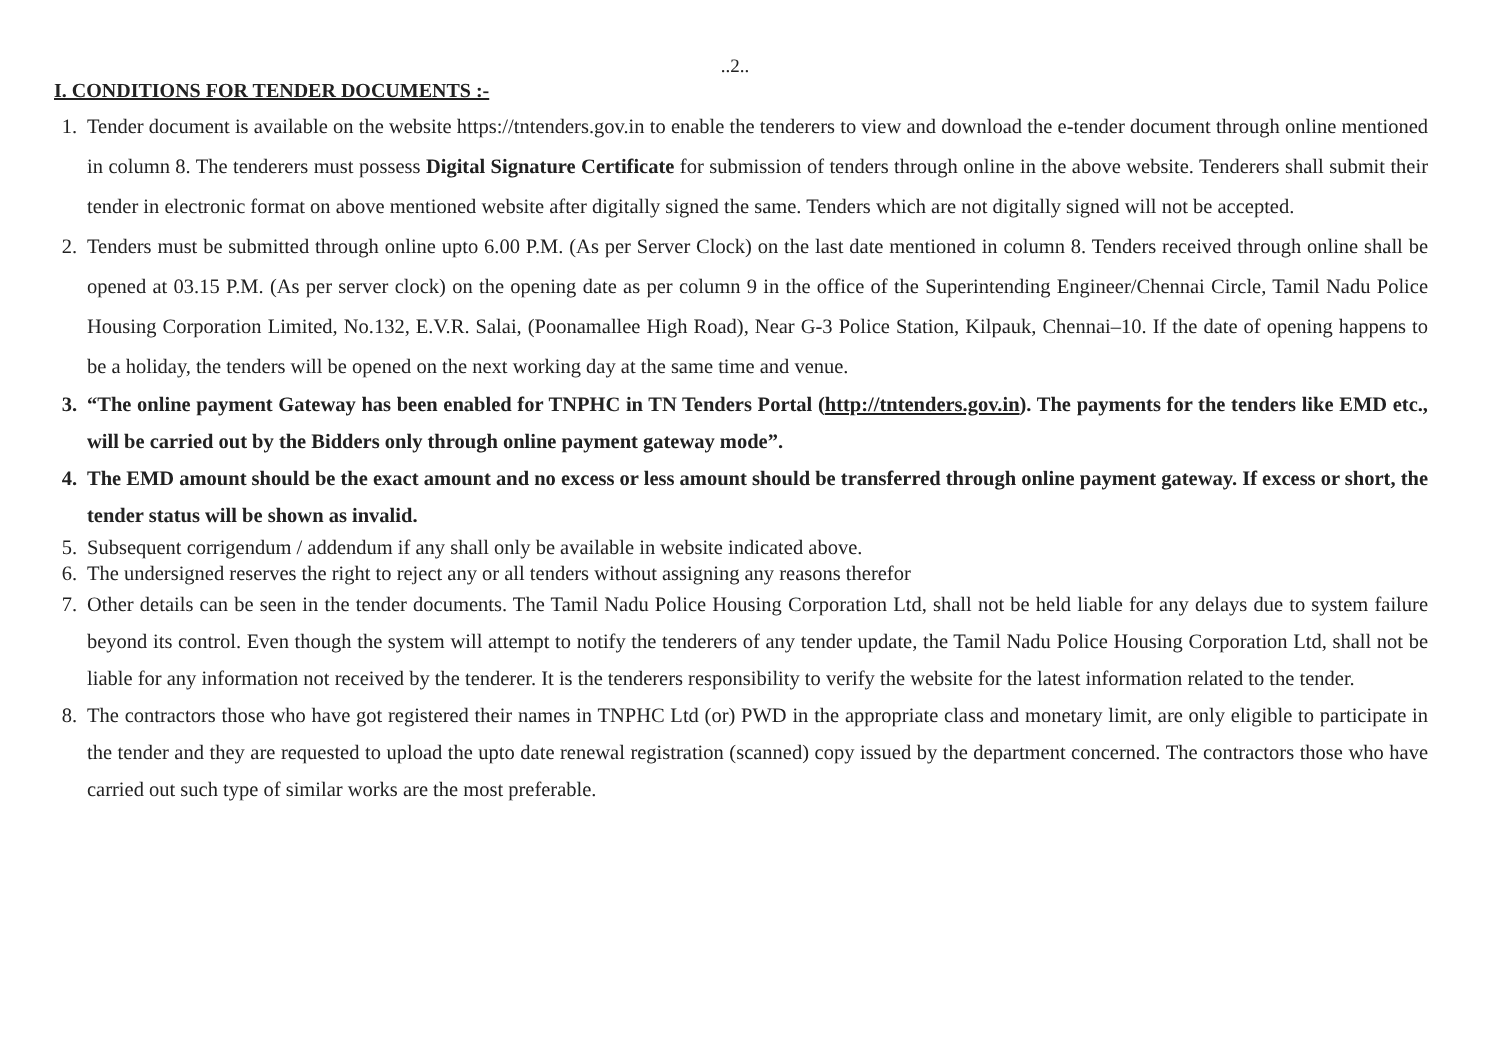..2..
I. CONDITIONS FOR TENDER DOCUMENTS :-
1. Tender document is available on the website https://tntenders.gov.in to enable the tenderers to view and download the e-tender document through online mentioned in column 8. The tenderers must possess Digital Signature Certificate for submission of tenders through online in the above website. Tenderers shall submit their tender in electronic format on above mentioned website after digitally signed the same. Tenders which are not digitally signed will not be accepted.
2. Tenders must be submitted through online upto 6.00 P.M. (As per Server Clock) on the last date mentioned in column 8. Tenders received through online shall be opened at 03.15 P.M. (As per server clock) on the opening date as per column 9 in the office of the Superintending Engineer/Chennai Circle, Tamil Nadu Police Housing Corporation Limited, No.132, E.V.R. Salai, (Poonamallee High Road), Near G-3 Police Station, Kilpauk, Chennai–10. If the date of opening happens to be a holiday, the tenders will be opened on the next working day at the same time and venue.
3. “The online payment Gateway has been enabled for TNPHC in TN Tenders Portal (http://tntenders.gov.in). The payments for the tenders like EMD etc., will be carried out by the Bidders only through online payment gateway mode”.
4. The EMD amount should be the exact amount and no excess or less amount should be transferred through online payment gateway. If excess or short, the tender status will be shown as invalid.
5. Subsequent corrigendum / addendum if any shall only be available in website indicated above.
6. The undersigned reserves the right to reject any or all tenders without assigning any reasons therefor
7. Other details can be seen in the tender documents. The Tamil Nadu Police Housing Corporation Ltd, shall not be held liable for any delays due to system failure beyond its control. Even though the system will attempt to notify the tenderers of any tender update, the Tamil Nadu Police Housing Corporation Ltd, shall not be liable for any information not received by the tenderer. It is the tenderers responsibility to verify the website for the latest information related to the tender.
8. The contractors those who have got registered their names in TNPHC Ltd (or) PWD in the appropriate class and monetary limit, are only eligible to participate in the tender and they are requested to upload the upto date renewal registration (scanned) copy issued by the department concerned. The contractors those who have carried out such type of similar works are the most preferable.